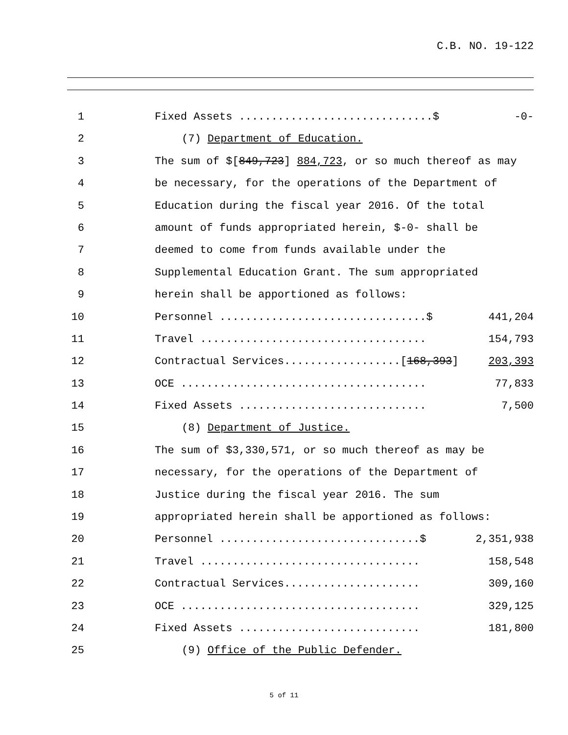C.B. NO. 19-122
1 Fixed Assets ..............................$
-0-
2 (7) Department of Education.
3 The sum of $[849,723] 884,723, or so much thereof as may
4 be necessary, for the operations of the Department of
5 Education during the fiscal year 2016. Of the total
6 amount of funds appropriated herein, $-0- shall be
7 deemed to come from funds available under the
8 Supplemental Education Grant. The sum appropriated
9 herein shall be apportioned as follows:
10 Personnel ................................$
441,204
11 Travel ...................................
154,793
12 Contractual Services..................[168,393]
203,393
13 OCE ......................................
77,833
14 Fixed Assets .............................
7,500
15 (8) Department of Justice.
16 The sum of $3,330,571, or so much thereof as may be
17 necessary, for the operations of the Department of
18 Justice during the fiscal year 2016. The sum
19 appropriated herein shall be apportioned as follows:
20 Personnel ...............................$
2,351,938
21 Travel ..................................
158,548
22 Contractual Services.....................
309,160
23 OCE .....................................
329,125
24 Fixed Assets ............................
181,800
25 (9) Office of the Public Defender.
5 of 11